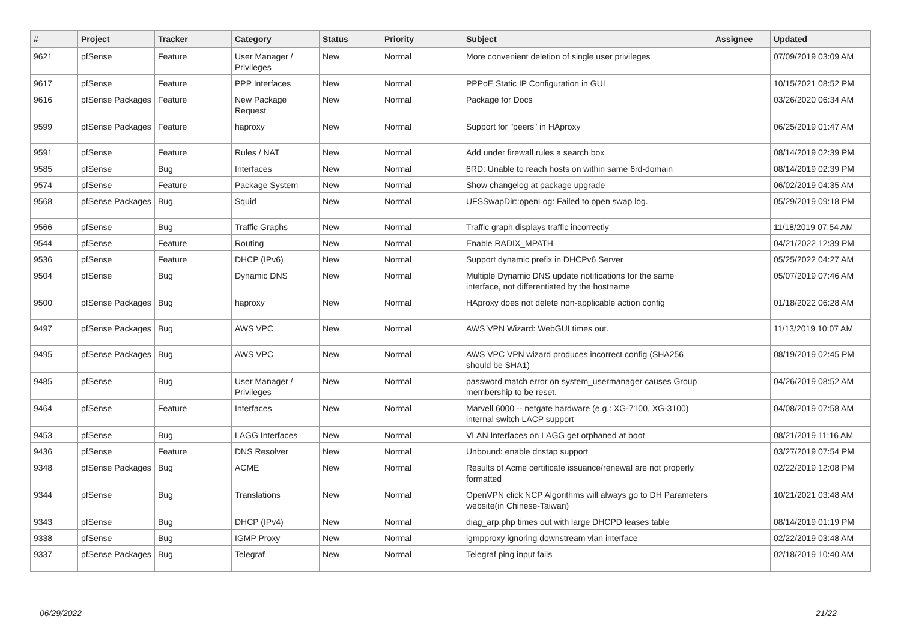| # | Project | Tracker | Category | Status | Priority | Subject | Assignee | Updated |
| --- | --- | --- | --- | --- | --- | --- | --- | --- |
| 9621 | pfSense | Feature | User Manager / Privileges | New | Normal | More convenient deletion of single user privileges | | 07/09/2019 03:09 AM |
| 9617 | pfSense | Feature | PPP Interfaces | New | Normal | PPPoE Static IP Configuration in GUI | | 10/15/2021 08:52 PM |
| 9616 | pfSense Packages | Feature | New Package Request | New | Normal | Package for Docs | | 03/26/2020 06:34 AM |
| 9599 | pfSense Packages | Feature | haproxy | New | Normal | Support for "peers" in HAproxy | | 06/25/2019 01:47 AM |
| 9591 | pfSense | Feature | Rules / NAT | New | Normal | Add under firewall rules a search box | | 08/14/2019 02:39 PM |
| 9585 | pfSense | Bug | Interfaces | New | Normal | 6RD: Unable to reach hosts on within same 6rd-domain | | 08/14/2019 02:39 PM |
| 9574 | pfSense | Feature | Package System | New | Normal | Show changelog at package upgrade | | 06/02/2019 04:35 AM |
| 9568 | pfSense Packages | Bug | Squid | New | Normal | UFSSwapDir::openLog: Failed to open swap log. | | 05/29/2019 09:18 PM |
| 9566 | pfSense | Bug | Traffic Graphs | New | Normal | Traffic graph displays traffic incorrectly | | 11/18/2019 07:54 AM |
| 9544 | pfSense | Feature | Routing | New | Normal | Enable RADIX_MPATH | | 04/21/2022 12:39 PM |
| 9536 | pfSense | Feature | DHCP (IPv6) | New | Normal | Support dynamic prefix in DHCPv6 Server | | 05/25/2022 04:27 AM |
| 9504 | pfSense | Bug | Dynamic DNS | New | Normal | Multiple Dynamic DNS update notifications for the same interface, not differentiated by the hostname | | 05/07/2019 07:46 AM |
| 9500 | pfSense Packages | Bug | haproxy | New | Normal | HAproxy does not delete non-applicable action config | | 01/18/2022 06:28 AM |
| 9497 | pfSense Packages | Bug | AWS VPC | New | Normal | AWS VPN Wizard: WebGUI times out. | | 11/13/2019 10:07 AM |
| 9495 | pfSense Packages | Bug | AWS VPC | New | Normal | AWS VPC VPN wizard produces incorrect config (SHA256 should be SHA1) | | 08/19/2019 02:45 PM |
| 9485 | pfSense | Bug | User Manager / Privileges | New | Normal | password match error on system_usermanager causes Group membership to be reset. | | 04/26/2019 08:52 AM |
| 9464 | pfSense | Feature | Interfaces | New | Normal | Marvell 6000 -- netgate hardware (e.g.: XG-7100, XG-3100) internal switch LACP support | | 04/08/2019 07:58 AM |
| 9453 | pfSense | Bug | LAGG Interfaces | New | Normal | VLAN Interfaces on LAGG get orphaned at boot | | 08/21/2019 11:16 AM |
| 9436 | pfSense | Feature | DNS Resolver | New | Normal | Unbound: enable dnstap support | | 03/27/2019 07:54 PM |
| 9348 | pfSense Packages | Bug | ACME | New | Normal | Results of Acme certificate issuance/renewal are not properly formatted | | 02/22/2019 12:08 PM |
| 9344 | pfSense | Bug | Translations | New | Normal | OpenVPN click NCP Algorithms will always go to DH Parameters website(in Chinese-Taiwan) | | 10/21/2021 03:48 AM |
| 9343 | pfSense | Bug | DHCP (IPv4) | New | Normal | diag_arp.php times out with large DHCPD leases table | | 08/14/2019 01:19 PM |
| 9338 | pfSense | Bug | IGMP Proxy | New | Normal | igmpproxy ignoring downstream vlan interface | | 02/22/2019 03:48 AM |
| 9337 | pfSense Packages | Bug | Telegraf | New | Normal | Telegraf ping input fails | | 02/18/2019 10:40 AM |
06/29/2022 21/22